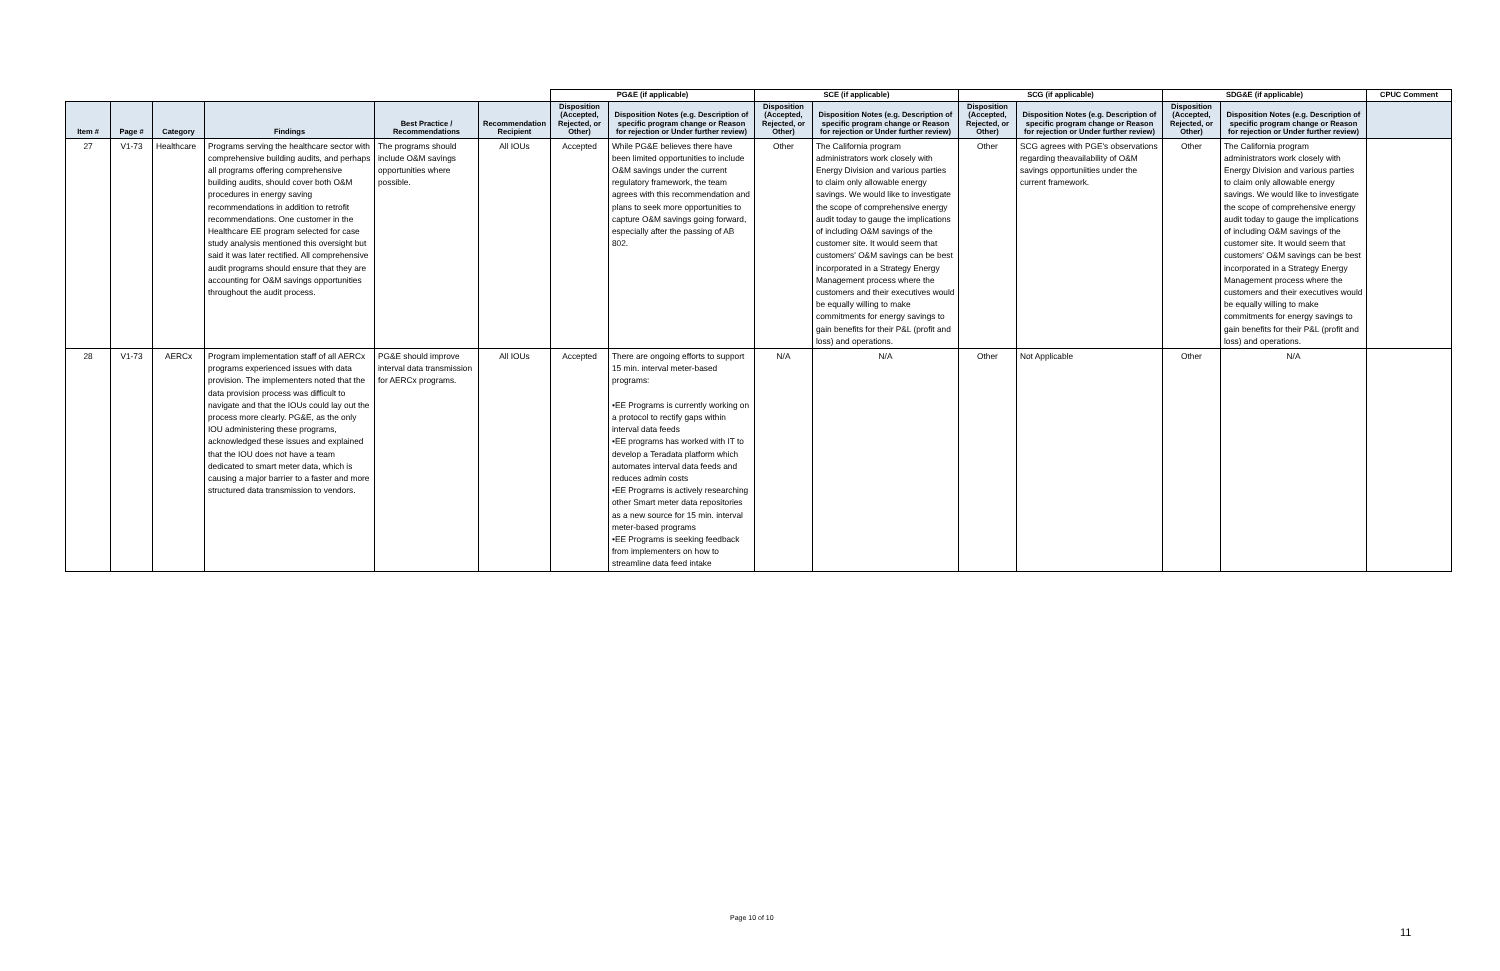| | | | | | | PG&E (if applicable) | | SCE (if applicable) | | SCG (if applicable) | | SDG&E (if applicable) | | CPUC Comment |
| --- | --- | --- | --- | --- | --- | --- | --- | --- | --- | --- | --- | --- | --- | --- |
| Item # | Page # | Category | Findings | Best Practice / Recommendations | Recommendation Recipient | Disposition (Accepted, Rejected, or Other) | Disposition Notes (e.g. Description of specific program change or Reason for rejection or Under further review) | Disposition (Accepted, Rejected, or Other) | Disposition Notes (e.g. Description of specific program change or Reason for rejection or Under further review) | Disposition (Accepted, Rejected, or Other) | Disposition Notes (e.g. Description of specific program change or Reason for rejection or Under further review) | Disposition (Accepted, Rejected, or Other) | Disposition Notes (e.g. Description of specific program change or Reason for rejection or Under further review) | |
| 27 | V1-73 | Healthcare | Programs serving the healthcare sector with comprehensive building audits, and perhaps all programs offering comprehensive building audits, should cover both O&M procedures in energy saving recommendations in addition to retrofit recommendations. One customer in the Healthcare EE program selected for case study analysis mentioned this oversight but said it was later rectified. All comprehensive audit programs should ensure that they are accounting for O&M savings opportunities throughout the audit process. | The programs should include O&M savings opportunities where possible. | All IOUs | Accepted | While PG&E believes there have been limited opportunities to include O&M savings under the current regulatory framework, the team agrees with this recommendation and plans to seek more opportunities to capture O&M savings going forward, especially after the passing of AB 802. | Other | The California program administrators work closely with Energy Division and various parties to claim only allowable energy savings. We would like to investigate the scope of comprehensive energy audit today to gauge the implications of including O&M savings of the customer site. It would seem that customers' O&M savings can be best incorporated in a Strategy Energy Management process where the customers and their executives would be equally willing to make commitments for energy savings to gain benefits for their P&L (profit and loss) and operations. | Other | SCG agrees with PGE's observations regarding theavailability of O&M savings opportuniities under the current framework. | Other | The California program administrators work closely with Energy Division and various parties to claim only allowable energy savings. We would like to investigate the scope of comprehensive energy audit today to gauge the implications of including O&M savings of the customer site. It would seem that customers' O&M savings can be best incorporated in a Strategy Energy Management process where the customers and their executives would be equally willing to make commitments for energy savings to gain benefits for their P&L (profit and loss) and operations. | |
| 28 | V1-73 | AERCx | Program implementation staff of all AERCx programs experienced issues with data provision. The implementers noted that the data provision process was difficult to navigate and that the IOUs could lay out the process more clearly. PG&E, as the only IOU administering these programs, acknowledged these issues and explained that the IOU does not have a team dedicated to smart meter data, which is causing a major barrier to a faster and more structured data transmission to vendors. | PG&E should improve interval data transmission for AERCx programs. | All IOUs | Accepted | There are ongoing efforts to support 15 min. interval meter-based programs: •EE Programs is currently working on a protocol to rectify gaps within interval data feeds •EE programs has worked with IT to develop a Teradata platform which automates interval data feeds and reduces admin costs •EE Programs is actively researching other Smart meter data repositories as a new source for 15 min. interval meter-based programs •EE Programs is seeking feedback from implementers on how to streamline data feed intake | N/A | N/A | Other | Not Applicable | Other | N/A | |
Page 10 of 10
11